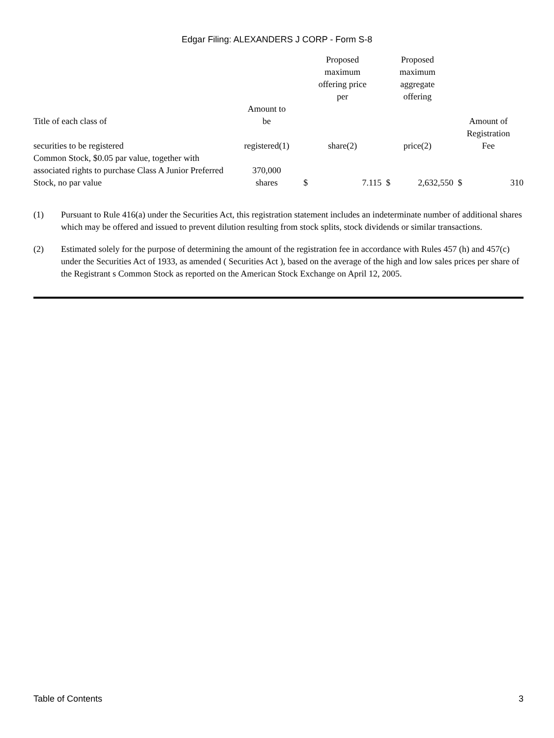Edgar Filing: ALEXANDERS J CORP - Form S-8
| | | Proposed maximum offering price per | | Proposed maximum aggregate offering | | | |
| Title of each class of securities to be registered | Amount to be registered(1) | share(2) | | price(2) | | Amount of Registration Fee | |
| Common Stock, $0.05 par value, together with associated rights to purchase Class A Junior Preferred Stock, no par value | 370,000 shares | $ | 7.115 | $ | 2,632,550 | $ | 310 |
(1) Pursuant to Rule 416(a) under the Securities Act, this registration statement includes an indeterminate number of additional shares which may be offered and issued to prevent dilution resulting from stock splits, stock dividends or similar transactions.
(2) Estimated solely for the purpose of determining the amount of the registration fee in accordance with Rules 457 (h) and 457(c) under the Securities Act of 1933, as amended ( Securities Act ), based on the average of the high and low sales prices per share of the Registrant s Common Stock as reported on the American Stock Exchange on April 12, 2005.
Table of Contents 3